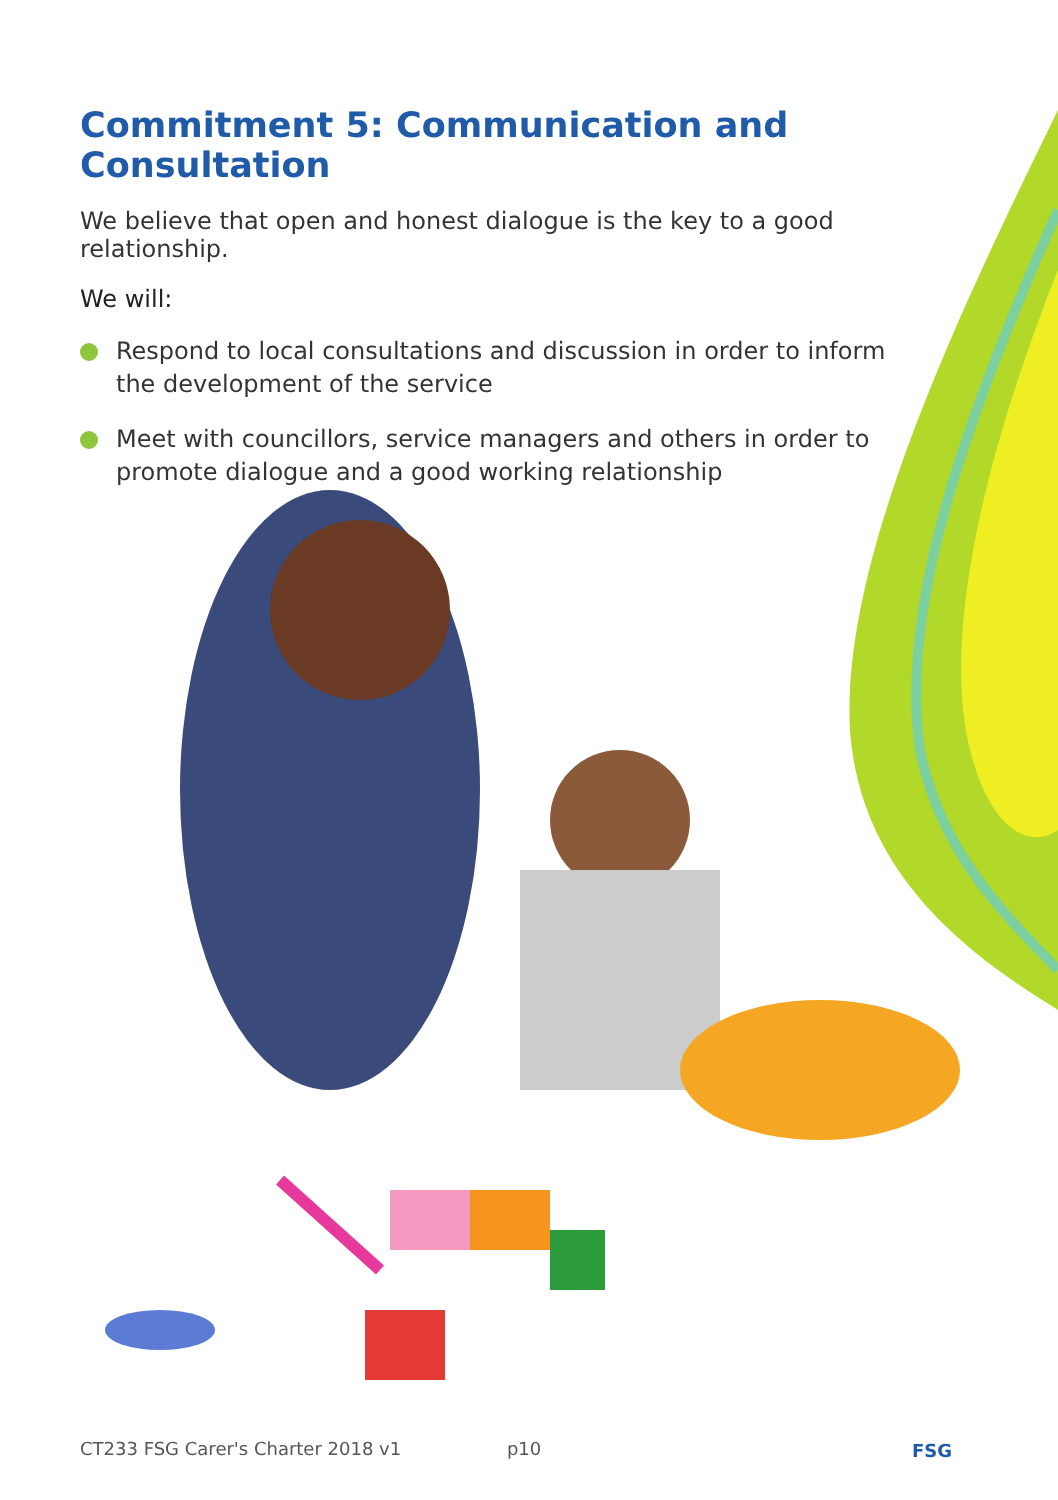Commitment 5: Communication and Consultation
We believe that open and honest dialogue is the key to a good relationship.
We will:
Respond to local consultations and discussion in order to inform the development of the service
Meet with councillors, service managers and others in order to promote dialogue and a good working relationship
CT233 FSG Carer's Charter 2018 v1 p10 FSG